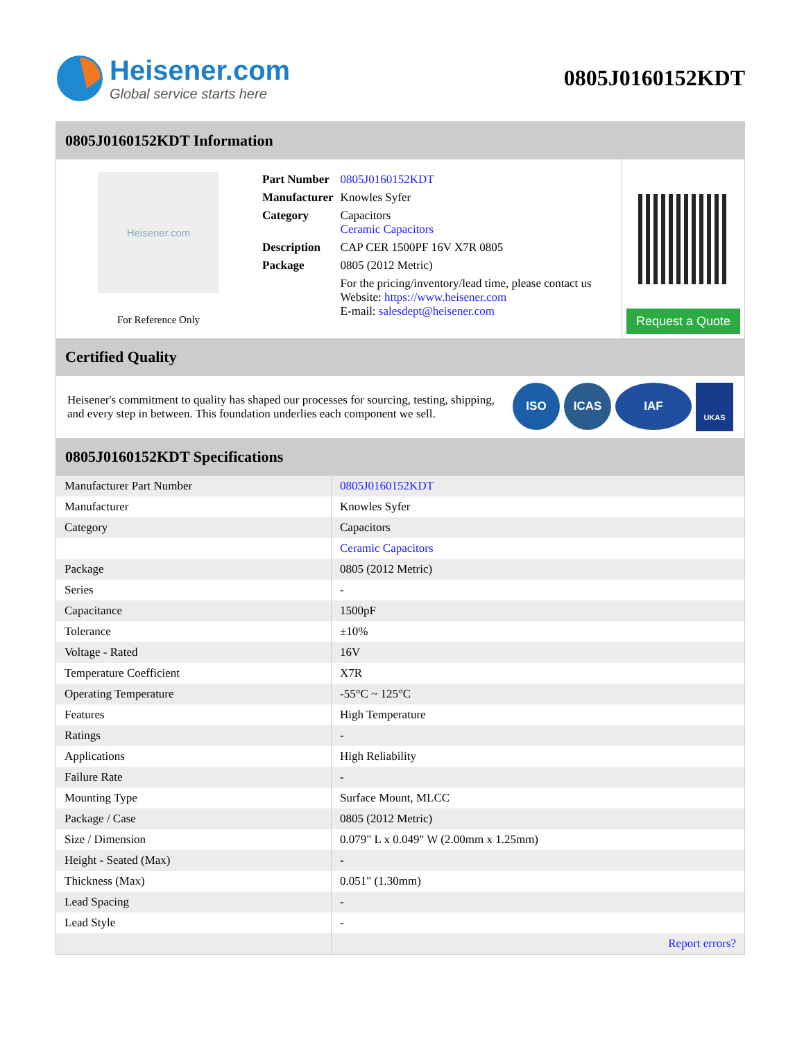Heisener.com
Global service starts here
0805J0160152KDT
0805J0160152KDT Information
Heisener.com
For Reference Only
| Part Number | 0805J0160152KDT |
| Manufacturer | Knowles Syfer |
| Category | Capacitors Ceramic Capacitors |
| Description | CAP CER 1500PF 16V X7R 0805 |
| Package | 0805 (2012 Metric) |
| | For the pricing/inventory/lead time, please contact us Website: https://www.heisener.com E-mail: salesdept@heisener.com |
Request a Quote
Certified Quality
Heisener's commitment to quality has shaped our processes for sourcing, testing, shipping, and every step in between. This foundation underlies each component we sell.
ISO ICAS IAF
UKAS
0805J0160152KDT Specifications
| Manufacturer Part Number | 0805J0160152KDT |
| Manufacturer | Knowles Syfer |
| Category | Capacitors |
| | Ceramic Capacitors |
| Package | 0805 (2012 Metric) |
| Series | - |
| Capacitance | 1500pF |
| Tolerance | ±10% |
| Voltage - Rated | 16V |
| Temperature Coefficient | X7R |
| Operating Temperature | -55°C ~ 125°C |
| Features | High Temperature |
| Ratings | - |
| Applications | High Reliability |
| Failure Rate | - |
| Mounting Type | Surface Mount, MLCC |
| Package / Case | 0805 (2012 Metric) |
| Size / Dimension | 0.079" L x 0.049" W (2.00mm x 1.25mm) |
| Height - Seated (Max) | - |
| Thickness (Max) | 0.051" (1.30mm) |
| Lead Spacing | - |
| Lead Style | - |
| | Report errors? |